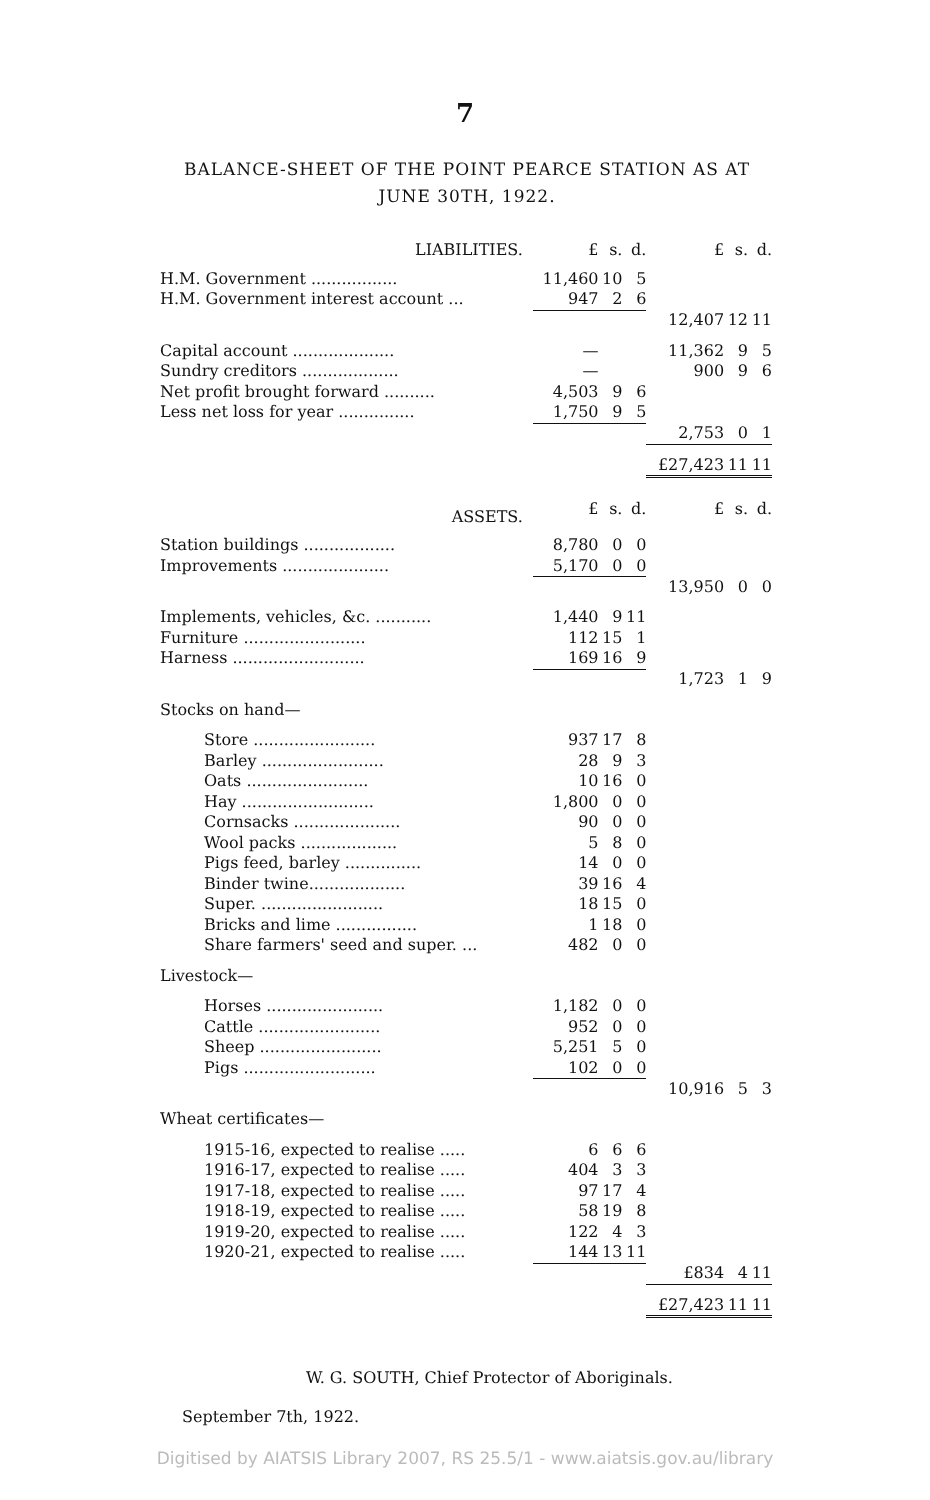7
BALANCE-SHEET OF THE POINT PEARCE STATION AS AT JUNE 30TH, 1922.
| LIABILITIES. | £ | s. | d. | £ | s. | d. |
| H.M. Government ................. | 11,460 | 10 | 5 | | | |
| H.M. Government interest account ... | 947 | 2 | 6 | | | |
| | | | | 12,407 | 12 | 11 |
| Capital account .................... | — | | | 11,362 | 9 | 5 |
| Sundry creditors ................... | — | | | 900 | 9 | 6 |
| Net profit brought forward .......... | 4,503 | 9 | 6 | | | |
| Less net loss for year ............... | 1,750 | 9 | 5 | | | |
| | | | | 2,753 | 0 | 1 |
| | | | | £27,423 | 11 | 11 |
| ASSETS. | £ | s. | d. | £ | s. | d. |
| Station buildings .................. | 8,780 | 0 | 0 | | | |
| Improvements ..................... | 5,170 | 0 | 0 | | | |
| | | | | 13,950 | 0 | 0 |
| Implements, vehicles, &c. ........... | 1,440 | 9 | 11 | | | |
| Furniture ........................ | 112 | 15 | 1 | | | |
| Harness .......................... | 169 | 16 | 9 | | | |
| | | | | 1,723 | 1 | 9 |
| Stocks on hand— | | | | | | |
| Store ........................ | 937 | 17 | 8 | | | |
| Barley ........................ | 28 | 9 | 3 | | | |
| Oats ........................ | 10 | 16 | 0 | | | |
| Hay .......................... | 1,800 | 0 | 0 | | | |
| Cornsacks ..................... | 90 | 0 | 0 | | | |
| Wool packs ................... | 5 | 8 | 0 | | | |
| Pigs feed, barley ............... | 14 | 0 | 0 | | | |
| Binder twine................... | 39 | 16 | 4 | | | |
| Super. ........................ | 18 | 15 | 0 | | | |
| Bricks and lime ................ | 1 | 18 | 0 | | | |
| Share farmers' seed and super. ... | 482 | 0 | 0 | | | |
| Livestock— | | | | | | |
| Horses ....................... | 1,182 | 0 | 0 | | | |
| Cattle ........................ | 952 | 0 | 0 | | | |
| Sheep ........................ | 5,251 | 5 | 0 | | | |
| Pigs .......................... | 102 | 0 | 0 | | | |
| | | | | 10,916 | 5 | 3 |
| Wheat certificates— | | | | | | |
| 1915-16, expected to realise ..... | 6 | 6 | 6 | | | |
| 1916-17, expected to realise ..... | 404 | 3 | 3 | | | |
| 1917-18, expected to realise ..... | 97 | 17 | 4 | | | |
| 1918-19, expected to realise ..... | 58 | 19 | 8 | | | |
| 1919-20, expected to realise ..... | 122 | 4 | 3 | | | |
| 1920-21, expected to realise ..... | 144 | 13 | 11 | | | |
| | | | | £834 | 4 | 11 |
| | | | | £27,423 | 11 | 11 |
W. G. SOUTH, Chief Protector of Aboriginals.
September 7th, 1922.
Digitised by AIATSIS Library 2007, RS 25.5/1 - www.aiatsis.gov.au/library